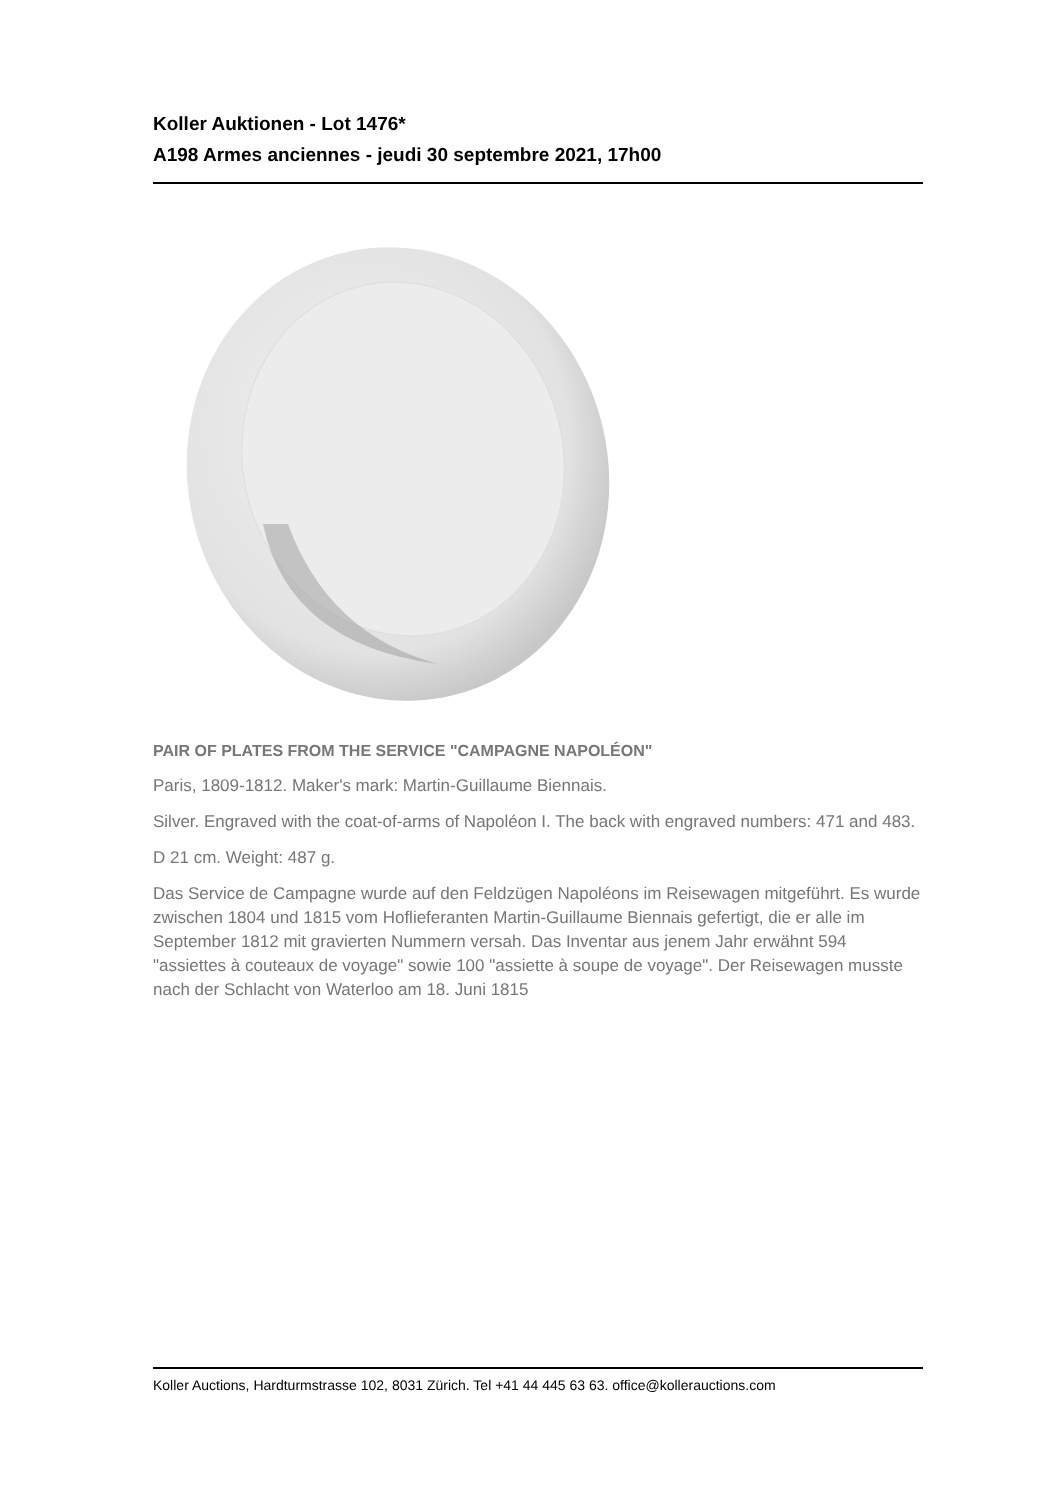Koller Auktionen - Lot 1476*
A198 Armes anciennes - jeudi 30 septembre 2021, 17h00
PAIR OF PLATES FROM THE SERVICE "CAMPAGNE NAPOLÉON"
Paris, 1809-1812. Maker's mark: Martin-Guillaume Biennais.
Silver. Engraved with the coat-of-arms of Napoléon I. The back with engraved numbers: 471 and 483.
D 21 cm. Weight: 487 g.
Das Service de Campagne wurde auf den Feldzügen Napoléons im Reisewagen mitgeführt. Es wurde zwischen 1804 und 1815 vom Hoflieferanten Martin-Guillaume Biennais gefertigt, die er alle im September 1812 mit gravierten Nummern versah. Das Inventar aus jenem Jahr erwähnt 594 "assiettes à couteaux de voyage" sowie 100 "assiette à soupe de voyage". Der Reisewagen musste nach der Schlacht von Waterloo am 18. Juni 1815
Koller Auctions, Hardturmstrasse 102, 8031 Zürich. Tel +41 44 445 63 63. office@kollerauctions.com